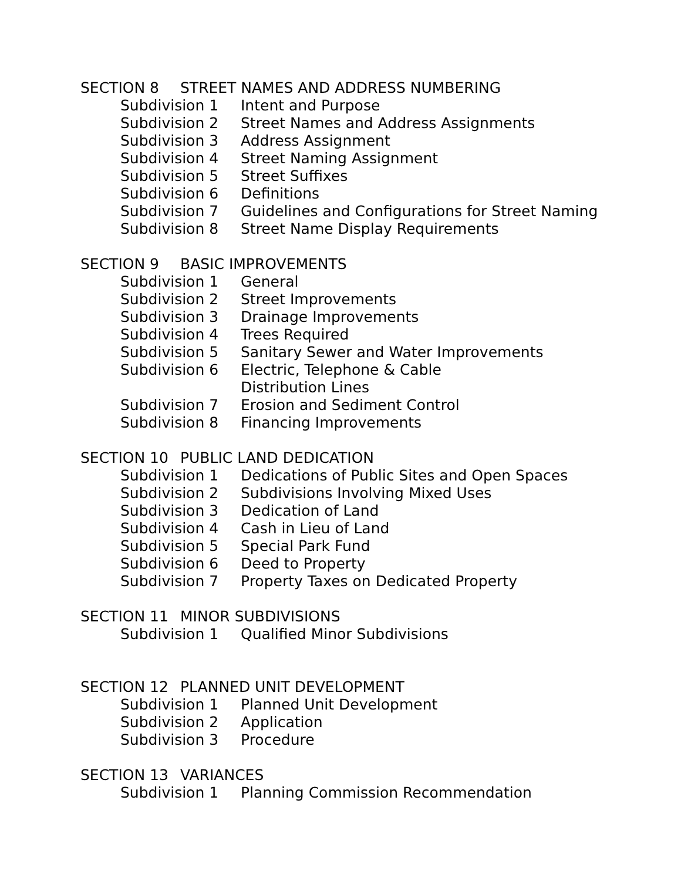SECTION 8 STREET NAMES AND ADDRESS NUMBERING
Subdivision 1 Intent and Purpose
Subdivision 2 Street Names and Address Assignments
Subdivision 3 Address Assignment
Subdivision 4 Street Naming Assignment
Subdivision 5 Street Suffixes
Subdivision 6 Definitions
Subdivision 7 Guidelines and Configurations for Street Naming
Subdivision 8 Street Name Display Requirements
SECTION 9 BASIC IMPROVEMENTS
Subdivision 1 General
Subdivision 2 Street Improvements
Subdivision 3 Drainage Improvements
Subdivision 4 Trees Required
Subdivision 5 Sanitary Sewer and Water Improvements
Subdivision 6 Electric, Telephone & Cable
Distribution Lines
Subdivision 7 Erosion and Sediment Control
Subdivision 8 Financing Improvements
SECTION 10 PUBLIC LAND DEDICATION
Subdivision 1 Dedications of Public Sites and Open Spaces
Subdivision 2 Subdivisions Involving Mixed Uses
Subdivision 3 Dedication of Land
Subdivision 4 Cash in Lieu of Land
Subdivision 5 Special Park Fund
Subdivision 6 Deed to Property
Subdivision 7 Property Taxes on Dedicated Property
SECTION 11 MINOR SUBDIVISIONS
Subdivision 1 Qualified Minor Subdivisions
SECTION 12 PLANNED UNIT DEVELOPMENT
Subdivision 1 Planned Unit Development
Subdivision 2 Application
Subdivision 3 Procedure
SECTION 13 VARIANCES
Subdivision 1 Planning Commission Recommendation